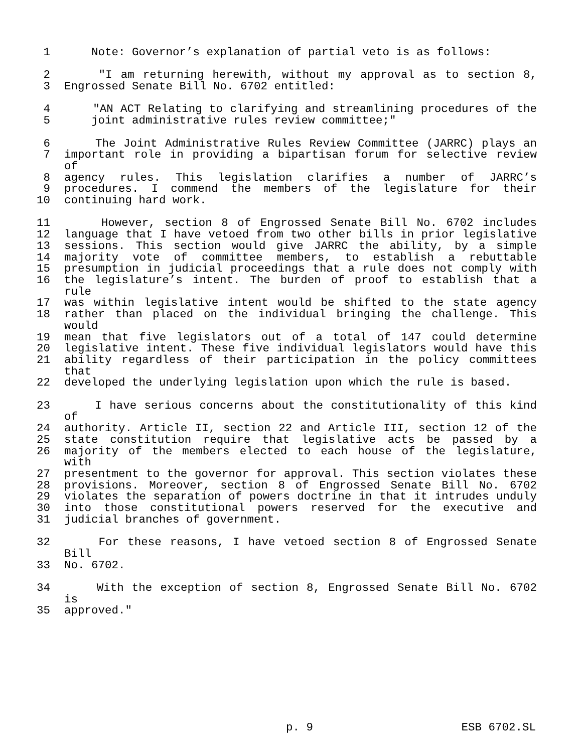1 Note: Governor’s explanation of partial veto is as follows:
2 "I am returning herewith, without my approval as to section 8,
3 Engrossed Senate Bill No. 6702 entitled:
4 "AN ACT Relating to clarifying and streamlining procedures of the
5 joint administrative rules review committee;"
6 The Joint Administrative Rules Review Committee (JARRC) plays an
7 important role in providing a bipartisan forum for selective review of
8 agency rules. This legislation clarifies a number of JARRC’s
9 procedures. I commend the members of the legislature for their
10 continuing hard work.
11 However, section 8 of Engrossed Senate Bill No. 6702 includes
12 language that I have vetoed from two other bills in prior legislative
13 sessions. This section would give JARRC the ability, by a simple
14 majority vote of committee members, to establish a rebuttable
15 presumption in judicial proceedings that a rule does not comply with
16 the legislature’s intent. The burden of proof to establish that a rule
17 was within legislative intent would be shifted to the state agency
18 rather than placed on the individual bringing the challenge. This would
19 mean that five legislators out of a total of 147 could determine
20 legislative intent. These five individual legislators would have this
21 ability regardless of their participation in the policy committees that
22 developed the underlying legislation upon which the rule is based.
23 I have serious concerns about the constitutionality of this kind of
24 authority. Article II, section 22 and Article III, section 12 of the
25 state constitution require that legislative acts be passed by a
26 majority of the members elected to each house of the legislature, with
27 presentment to the governor for approval. This section violates these
28 provisions. Moreover, section 8 of Engrossed Senate Bill No. 6702
29 violates the separation of powers doctrine in that it intrudes unduly
30 into those constitutional powers reserved for the executive and
31 judicial branches of government.
32 For these reasons, I have vetoed section 8 of Engrossed Senate Bill
33 No. 6702.
34 With the exception of section 8, Engrossed Senate Bill No. 6702 is
35 approved."
p. 9 ESB 6702.SL